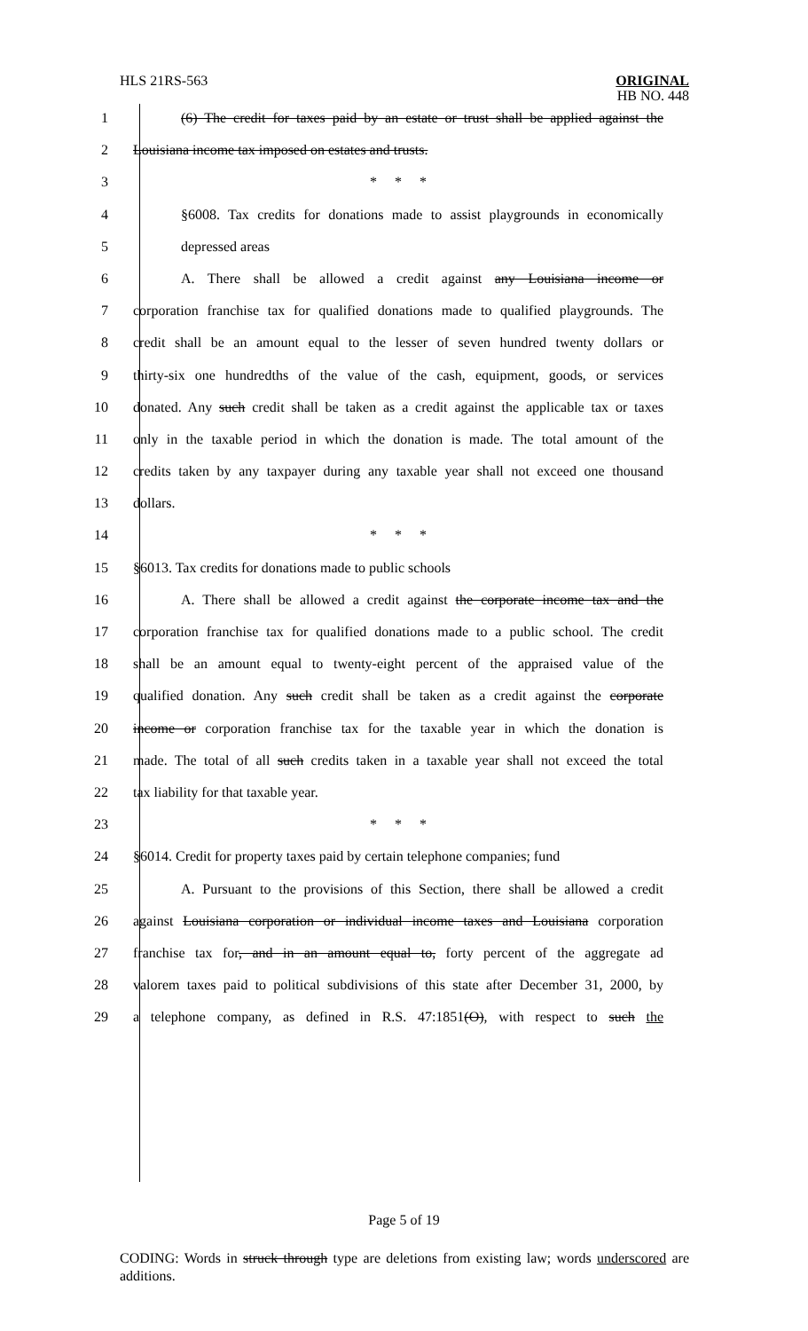HLS 21RS-563
ORIGINAL
HB NO. 448
1 (6) The credit for taxes paid by an estate or trust shall be applied against the
2 Louisiana income tax imposed on estates and trusts.
3 * * *
4 §6008. Tax credits for donations made to assist playgrounds in economically
5 depressed areas
6 A. There shall be allowed a credit against any Louisiana income or
7 corporation franchise tax for qualified donations made to qualified playgrounds. The
8 credit shall be an amount equal to the lesser of seven hundred twenty dollars or
9 thirty-six one hundredths of the value of the cash, equipment, goods, or services
10 donated. Any such credit shall be taken as a credit against the applicable tax or taxes
11 only in the taxable period in which the donation is made. The total amount of the
12 credits taken by any taxpayer during any taxable year shall not exceed one thousand
13 dollars.
14 * * *
15 §6013. Tax credits for donations made to public schools
16 A. There shall be allowed a credit against the corporate income tax and the
17 corporation franchise tax for qualified donations made to a public school. The credit
18 shall be an amount equal to twenty-eight percent of the appraised value of the
19 qualified donation. Any such credit shall be taken as a credit against the corporate
20 income or corporation franchise tax for the taxable year in which the donation is
21 made. The total of all such credits taken in a taxable year shall not exceed the total
22 tax liability for that taxable year.
23 * * *
24 §6014. Credit for property taxes paid by certain telephone companies; fund
25 A. Pursuant to the provisions of this Section, there shall be allowed a credit
26 against Louisiana corporation or individual income taxes and Louisiana corporation
27 franchise tax for, and in an amount equal to, forty percent of the aggregate ad
28 valorem taxes paid to political subdivisions of this state after December 31, 2000, by
29 a telephone company, as defined in R.S. 47:1851(O), with respect to such the
Page 5 of 19
CODING: Words in struck through type are deletions from existing law; words underscored are additions.